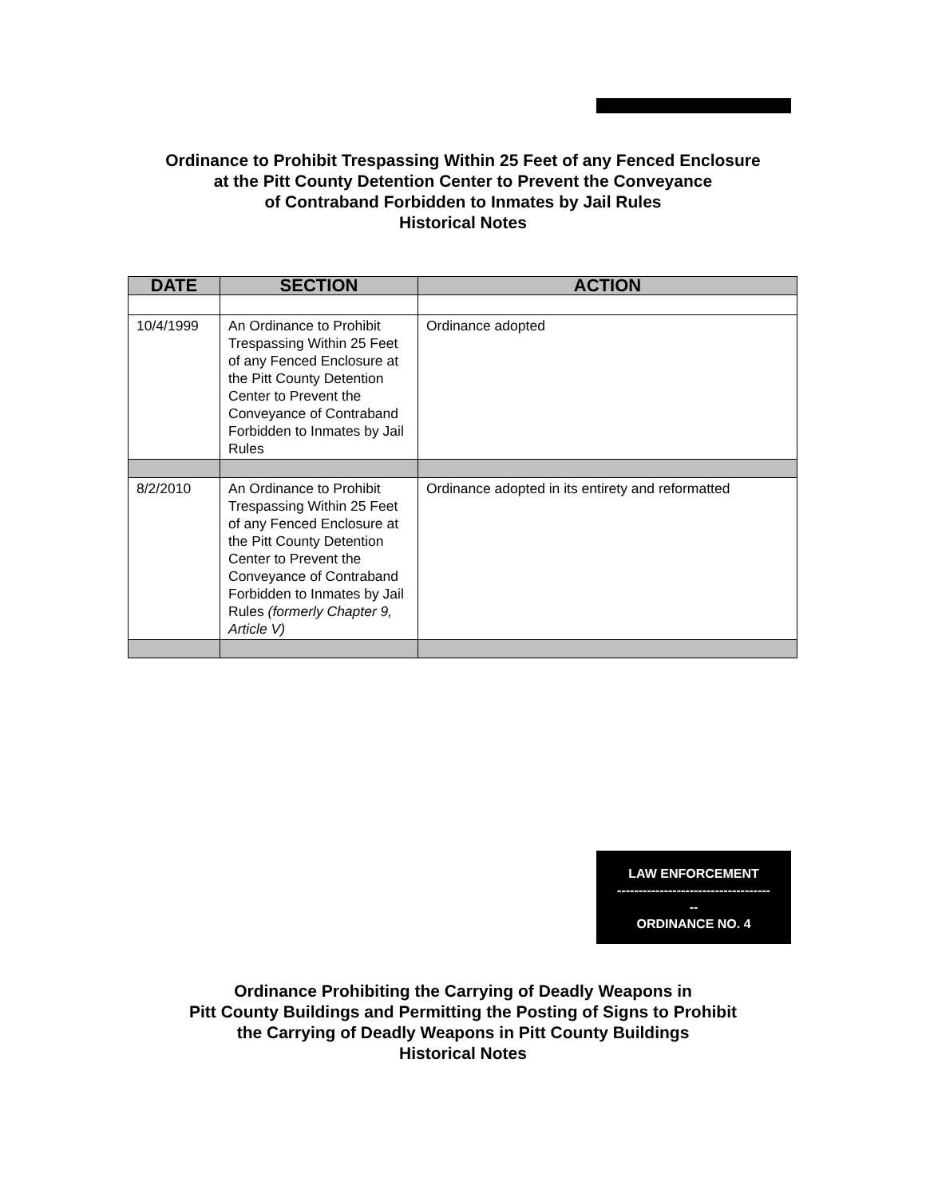Ordinance to Prohibit Trespassing Within 25 Feet of any Fenced Enclosure
at the Pitt County Detention Center to Prevent the Conveyance
of Contraband Forbidden to Inmates by Jail Rules
Historical Notes
| DATE | SECTION | ACTION |
| --- | --- | --- |
| 10/4/1999 | An Ordinance to Prohibit Trespassing Within 25 Feet of any Fenced Enclosure at the Pitt County Detention Center to Prevent the Conveyance of Contraband Forbidden to Inmates by Jail Rules | Ordinance adopted |
| 8/2/2010 | An Ordinance to Prohibit Trespassing Within 25 Feet of any Fenced Enclosure at the Pitt County Detention Center to Prevent the Conveyance of Contraband Forbidden to Inmates by Jail Rules (formerly Chapter 9, Article V) | Ordinance adopted in its entirety and reformatted |
LAW ENFORCEMENT
------------------------------------
--
ORDINANCE NO. 4
Ordinance Prohibiting the Carrying of Deadly Weapons in
Pitt County Buildings and Permitting the Posting of Signs to Prohibit
the Carrying of Deadly Weapons in Pitt County Buildings
Historical Notes